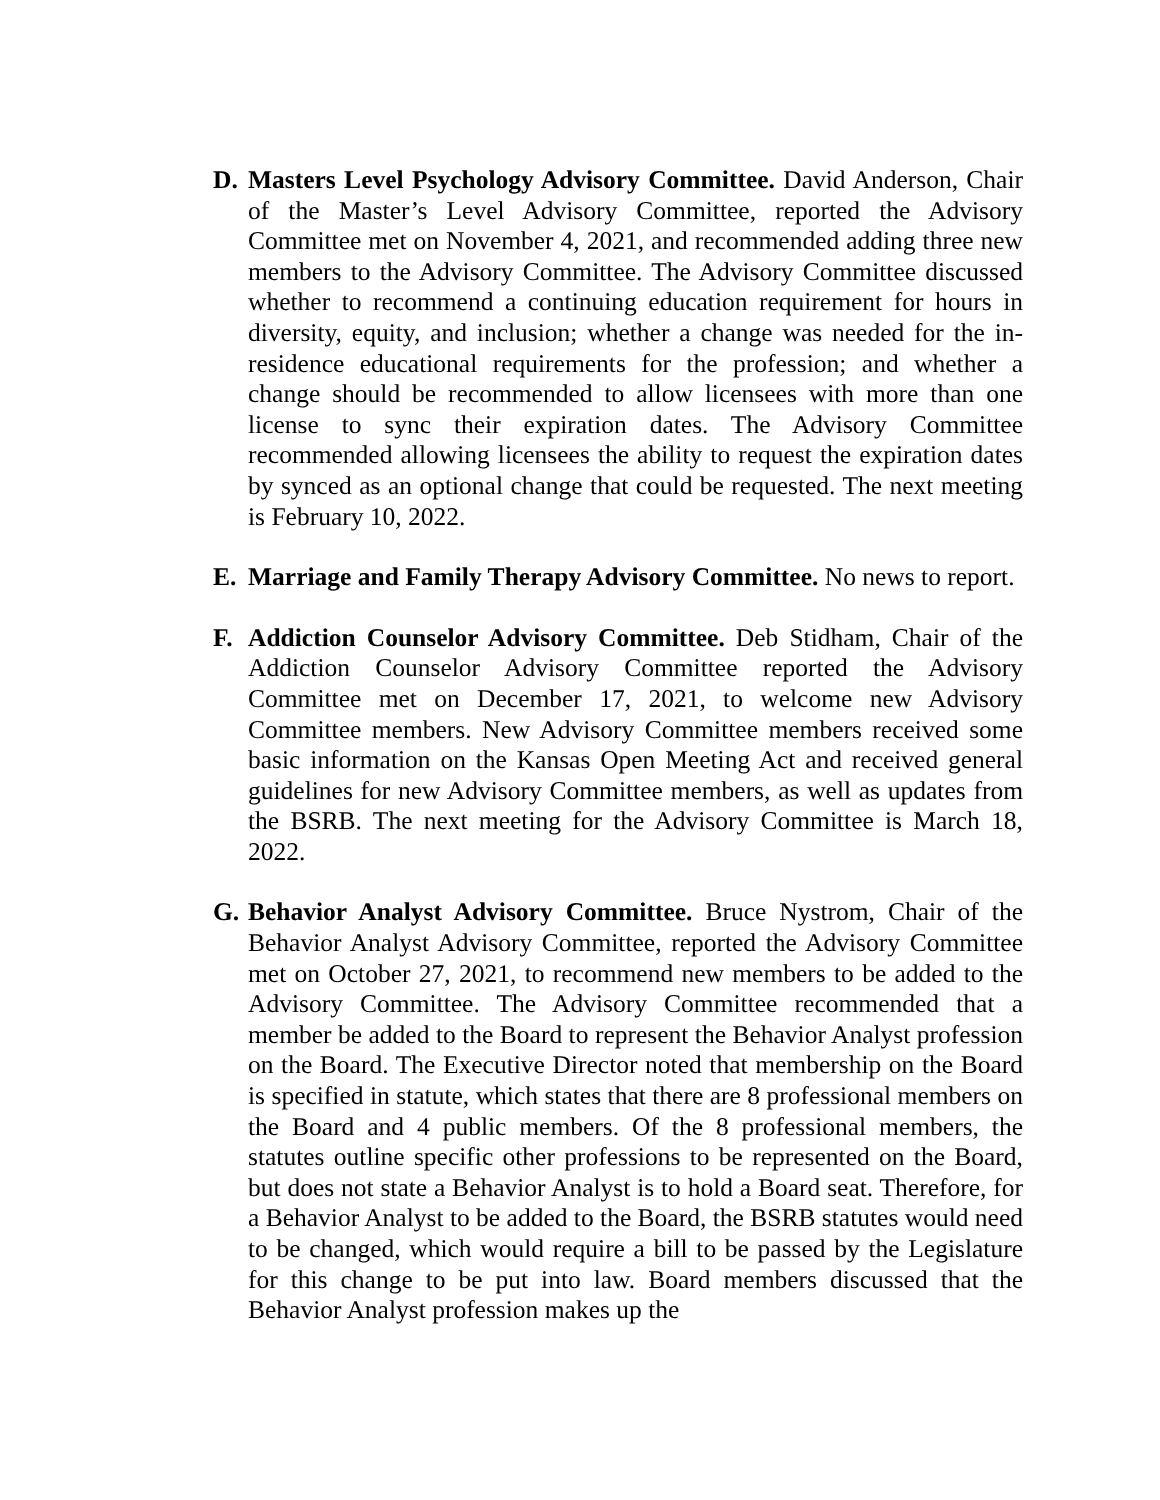D. Masters Level Psychology Advisory Committee. David Anderson, Chair of the Master’s Level Advisory Committee, reported the Advisory Committee met on November 4, 2021, and recommended adding three new members to the Advisory Committee. The Advisory Committee discussed whether to recommend a continuing education requirement for hours in diversity, equity, and inclusion; whether a change was needed for the in-residence educational requirements for the profession; and whether a change should be recommended to allow licensees with more than one license to sync their expiration dates. The Advisory Committee recommended allowing licensees the ability to request the expiration dates by synced as an optional change that could be requested. The next meeting is February 10, 2022.
E. Marriage and Family Therapy Advisory Committee. No news to report.
F. Addiction Counselor Advisory Committee. Deb Stidham, Chair of the Addiction Counselor Advisory Committee reported the Advisory Committee met on December 17, 2021, to welcome new Advisory Committee members. New Advisory Committee members received some basic information on the Kansas Open Meeting Act and received general guidelines for new Advisory Committee members, as well as updates from the BSRB. The next meeting for the Advisory Committee is March 18, 2022.
G. Behavior Analyst Advisory Committee. Bruce Nystrom, Chair of the Behavior Analyst Advisory Committee, reported the Advisory Committee met on October 27, 2021, to recommend new members to be added to the Advisory Committee. The Advisory Committee recommended that a member be added to the Board to represent the Behavior Analyst profession on the Board. The Executive Director noted that membership on the Board is specified in statute, which states that there are 8 professional members on the Board and 4 public members. Of the 8 professional members, the statutes outline specific other professions to be represented on the Board, but does not state a Behavior Analyst is to hold a Board seat. Therefore, for a Behavior Analyst to be added to the Board, the BSRB statutes would need to be changed, which would require a bill to be passed by the Legislature for this change to be put into law. Board members discussed that the Behavior Analyst profession makes up the